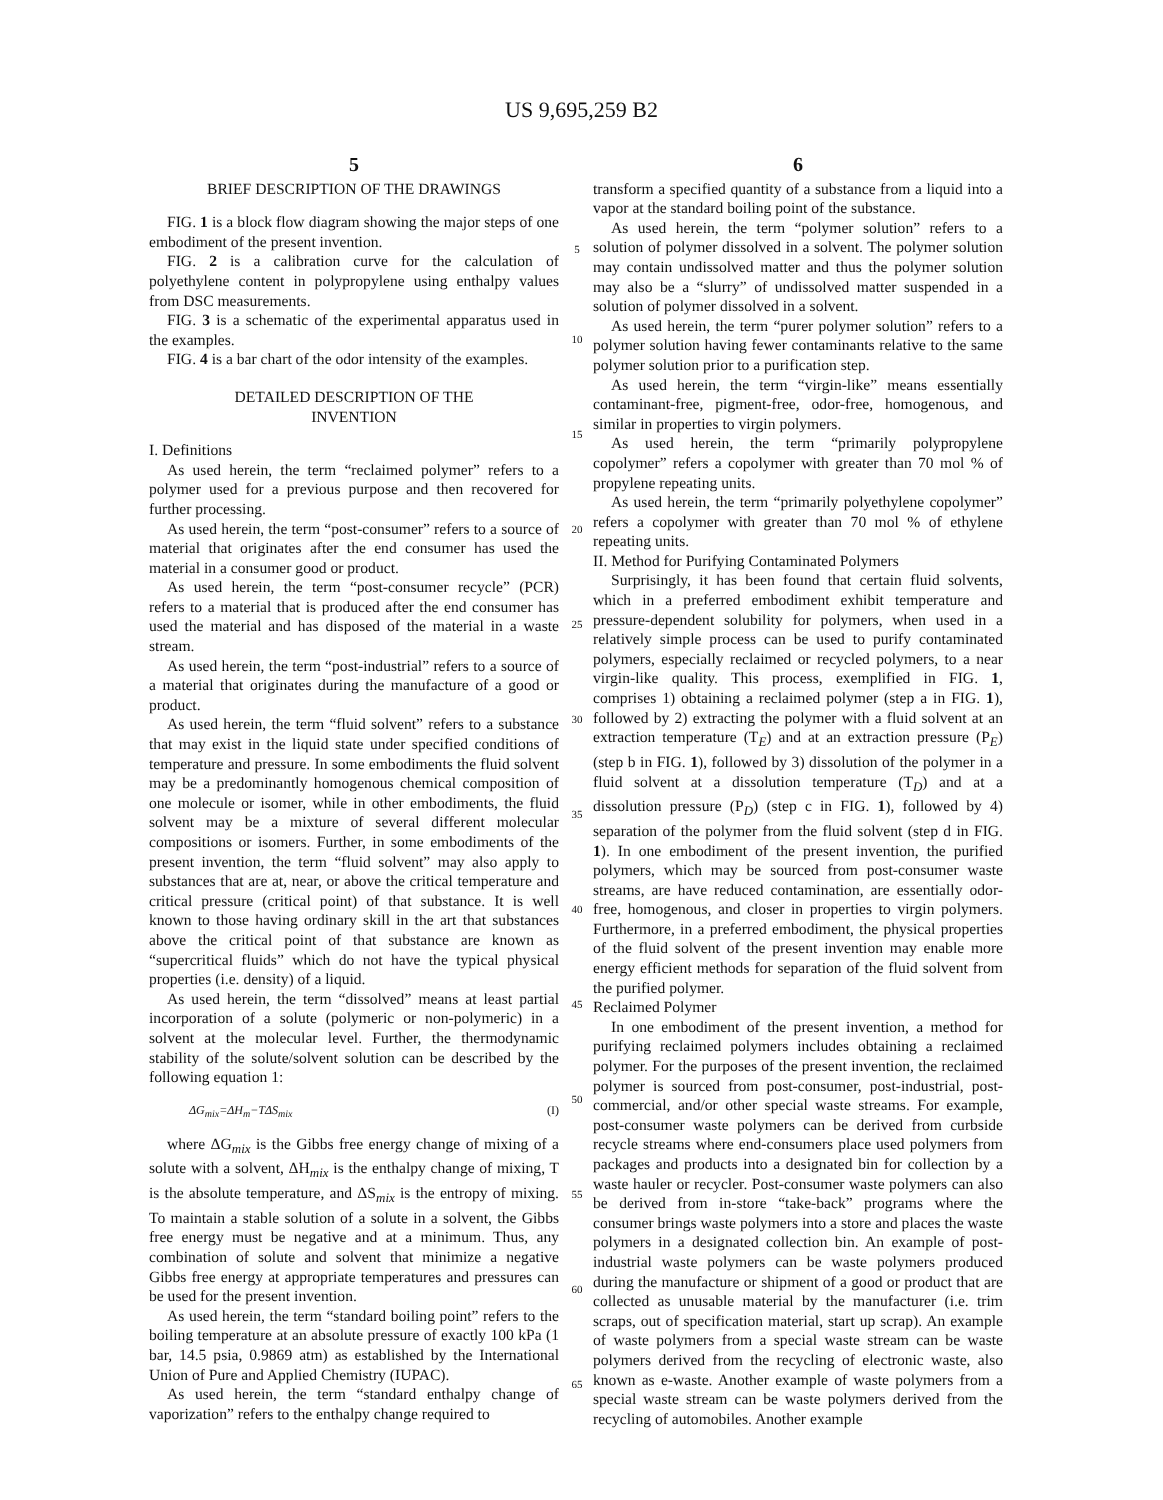US 9,695,259 B2
5
BRIEF DESCRIPTION OF THE DRAWINGS
FIG. 1 is a block flow diagram showing the major steps of one embodiment of the present invention.
FIG. 2 is a calibration curve for the calculation of polyethylene content in polypropylene using enthalpy values from DSC measurements.
FIG. 3 is a schematic of the experimental apparatus used in the examples.
FIG. 4 is a bar chart of the odor intensity of the examples.
DETAILED DESCRIPTION OF THE
INVENTION
I. Definitions
As used herein, the term “reclaimed polymer” refers to a polymer used for a previous purpose and then recovered for further processing.
As used herein, the term “post-consumer” refers to a source of material that originates after the end consumer has used the material in a consumer good or product.
As used herein, the term “post-consumer recycle” (PCR) refers to a material that is produced after the end consumer has used the material and has disposed of the material in a waste stream.
As used herein, the term “post-industrial” refers to a source of a material that originates during the manufacture of a good or product.
As used herein, the term “fluid solvent” refers to a substance that may exist in the liquid state under specified conditions of temperature and pressure. In some embodiments the fluid solvent may be a predominantly homogenous chemical composition of one molecule or isomer, while in other embodiments, the fluid solvent may be a mixture of several different molecular compositions or isomers. Further, in some embodiments of the present invention, the term “fluid solvent” may also apply to substances that are at, near, or above the critical temperature and critical pressure (critical point) of that substance. It is well known to those having ordinary skill in the art that substances above the critical point of that substance are known as “supercritical fluids” which do not have the typical physical properties (i.e. density) of a liquid.
As used herein, the term “dissolved” means at least partial incorporation of a solute (polymeric or non-polymeric) in a solvent at the molecular level. Further, the thermodynamic stability of the solute/solvent solution can be described by the following equation 1:
ΔG<sub>mix</sub>=ΔH<sub>m</sub>−TΔS<sub>mix</sub> (I)
where ΔG<sub>mix</sub> is the Gibbs free energy change of mixing of a solute with a solvent, ΔH<sub>mix</sub> is the enthalpy change of mixing, T is the absolute temperature, and ΔS<sub>mix</sub> is the entropy of mixing. To maintain a stable solution of a solute in a solvent, the Gibbs free energy must be negative and at a minimum. Thus, any combination of solute and solvent that minimize a negative Gibbs free energy at appropriate temperatures and pressures can be used for the present invention.
As used herein, the term “standard boiling point” refers to the boiling temperature at an absolute pressure of exactly 100 kPa (1 bar, 14.5 psia, 0.9869 atm) as established by the International Union of Pure and Applied Chemistry (IUPAC).
As used herein, the term “standard enthalpy change of vaporization” refers to the enthalpy change required to
5
10
15
20
25
30
35
40
45
50
55
60
65
6
transform a specified quantity of a substance from a liquid into a vapor at the standard boiling point of the substance.
As used herein, the term “polymer solution” refers to a solution of polymer dissolved in a solvent. The polymer solution may contain undissolved matter and thus the polymer solution may also be a “slurry” of undissolved matter suspended in a solution of polymer dissolved in a solvent.
As used herein, the term “purer polymer solution” refers to a polymer solution having fewer contaminants relative to the same polymer solution prior to a purification step.
As used herein, the term “virgin-like” means essentially contaminant-free, pigment-free, odor-free, homogenous, and similar in properties to virgin polymers.
As used herein, the term “primarily polypropylene copolymer” refers a copolymer with greater than 70 mol % of propylene repeating units.
As used herein, the term “primarily polyethylene copolymer” refers a copolymer with greater than 70 mol % of ethylene repeating units.
II. Method for Purifying Contaminated Polymers
Surprisingly, it has been found that certain fluid solvents, which in a preferred embodiment exhibit temperature and pressure-dependent solubility for polymers, when used in a relatively simple process can be used to purify contaminated polymers, especially reclaimed or recycled polymers, to a near virgin-like quality. This process, exemplified in FIG. 1, comprises 1) obtaining a reclaimed polymer (step a in FIG. 1), followed by 2) extracting the polymer with a fluid solvent at an extraction temperature (T<sub>E</sub>) and at an extraction pressure (P<sub>E</sub>) (step b in FIG. 1), followed by 3) dissolution of the polymer in a fluid solvent at a dissolution temperature (T<sub>D</sub>) and at a dissolution pressure (P<sub>D</sub>) (step c in FIG. 1), followed by 4) separation of the polymer from the fluid solvent (step d in FIG. 1). In one embodiment of the present invention, the purified polymers, which may be sourced from post-consumer waste streams, are have reduced contamination, are essentially odor-free, homogenous, and closer in properties to virgin polymers. Furthermore, in a preferred embodiment, the physical properties of the fluid solvent of the present invention may enable more energy efficient methods for separation of the fluid solvent from the purified polymer.
Reclaimed Polymer
In one embodiment of the present invention, a method for purifying reclaimed polymers includes obtaining a reclaimed polymer. For the purposes of the present invention, the reclaimed polymer is sourced from post-consumer, post-industrial, post-commercial, and/or other special waste streams. For example, post-consumer waste polymers can be derived from curbside recycle streams where end-consumers place used polymers from packages and products into a designated bin for collection by a waste hauler or recycler. Post-consumer waste polymers can also be derived from in-store “take-back” programs where the consumer brings waste polymers into a store and places the waste polymers in a designated collection bin. An example of post-industrial waste polymers can be waste polymers produced during the manufacture or shipment of a good or product that are collected as unusable material by the manufacturer (i.e. trim scraps, out of specification material, start up scrap). An example of waste polymers from a special waste stream can be waste polymers derived from the recycling of electronic waste, also known as e-waste. Another example of waste polymers from a special waste stream can be waste polymers derived from the recycling of automobiles. Another example